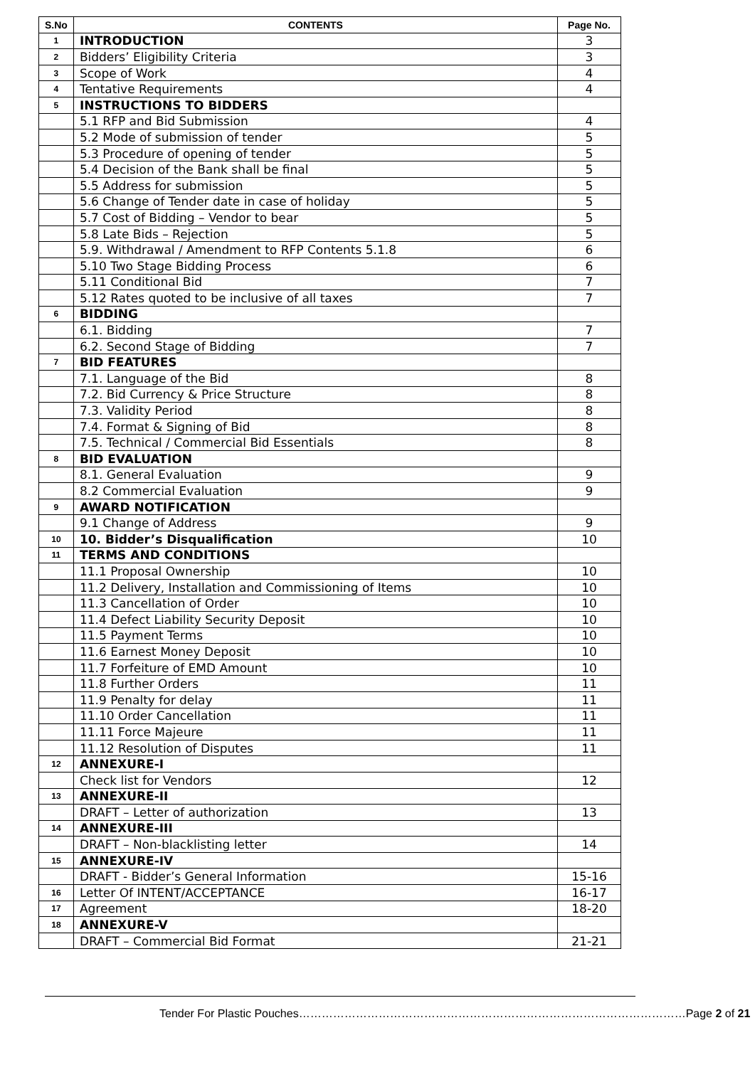| S.No | CONTENTS | Page No. |
| --- | --- | --- |
| 1 | INTRODUCTION | 3 |
| 2 | Bidders’ Eligibility Criteria | 3 |
| 3 | Scope of Work | 4 |
| 4 | Tentative Requirements | 4 |
| 5 | INSTRUCTIONS TO BIDDERS | |
| | 5.1 RFP and Bid Submission | 4 |
| | 5.2 Mode of submission of tender | 5 |
| | 5.3 Procedure of opening of tender | 5 |
| | 5.4 Decision of the Bank shall be final | 5 |
| | 5.5 Address for submission | 5 |
| | 5.6 Change of Tender date in case of holiday | 5 |
| | 5.7 Cost of Bidding – Vendor to bear | 5 |
| | 5.8 Late Bids – Rejection | 5 |
| | 5.9. Withdrawal / Amendment to RFP Contents 5.1.8 | 6 |
| | 5.10 Two Stage Bidding Process | 6 |
| | 5.11 Conditional Bid | 7 |
| | 5.12 Rates quoted to be inclusive of all taxes | 7 |
| 6 | BIDDING | |
| | 6.1. Bidding | 7 |
| | 6.2. Second Stage of Bidding | 7 |
| 7 | BID FEATURES | |
| | 7.1. Language of the Bid | 8 |
| | 7.2. Bid Currency & Price Structure | 8 |
| | 7.3. Validity Period | 8 |
| | 7.4. Format & Signing of Bid | 8 |
| | 7.5. Technical / Commercial Bid Essentials | 8 |
| 8 | BID EVALUATION | |
| | 8.1. General Evaluation | 9 |
| | 8.2 Commercial Evaluation | 9 |
| 9 | AWARD NOTIFICATION | |
| | 9.1 Change of Address | 9 |
| 10 | 10. Bidder’s Disqualification | 10 |
| 11 | TERMS AND CONDITIONS | |
| | 11.1 Proposal Ownership | 10 |
| | 11.2 Delivery, Installation and Commissioning of Items | 10 |
| | 11.3 Cancellation of Order | 10 |
| | 11.4 Defect Liability Security Deposit | 10 |
| | 11.5 Payment Terms | 10 |
| | 11.6 Earnest Money Deposit | 10 |
| | 11.7 Forfeiture of EMD Amount | 10 |
| | 11.8 Further Orders | 11 |
| | 11.9 Penalty for delay | 11 |
| | 11.10 Order Cancellation | 11 |
| | 11.11 Force Majeure | 11 |
| | 11.12 Resolution of Disputes | 11 |
| 12 | ANNEXURE-I | |
| | Check list for Vendors | 12 |
| 13 | ANNEXURE-II | |
| | DRAFT – Letter of authorization | 13 |
| 14 | ANNEXURE-III | |
| | DRAFT – Non-blacklisting letter | 14 |
| 15 | ANNEXURE-IV | |
| | DRAFT - Bidder’s General Information | 15-16 |
| 16 | Letter Of INTENT/ACCEPTANCE | 16-17 |
| 17 | Agreement | 18-20 |
| 18 | ANNEXURE-V | |
| | DRAFT – Commercial Bid Format | 21-21 |
Tender For Plastic Pouches…………………………………………………………………………………………Page 2 of 21